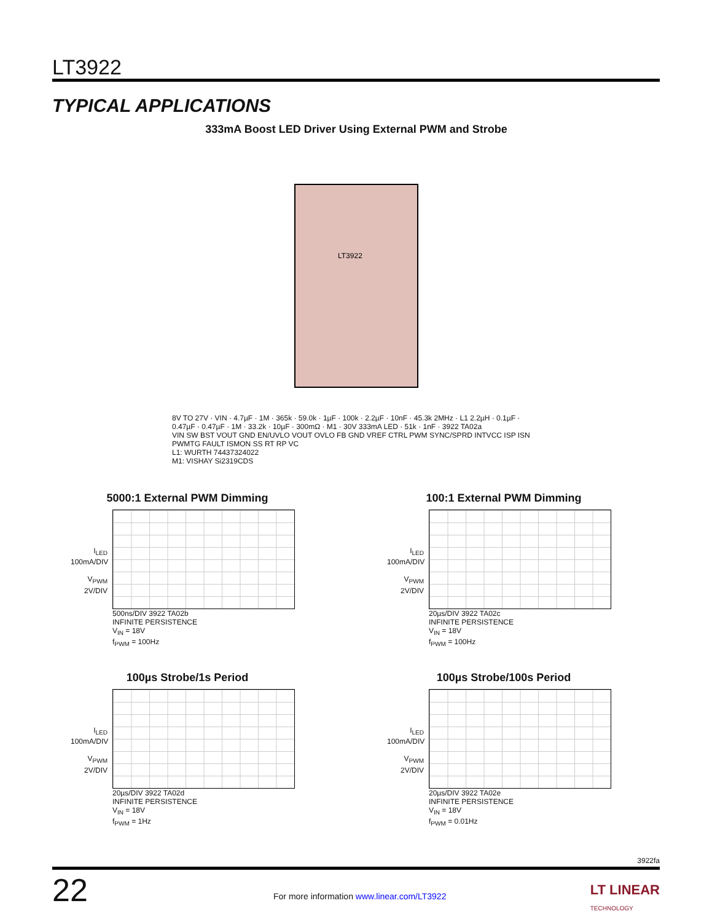LT3922
TYPICAL APPLICATIONS
333mA Boost LED Driver Using External PWM and Strobe
LT3922
8V TO 27V · VIN · 4.7µF · 1M · 365k · 59.0k · 1µF · 100k · 2.2µF · 10nF · 45.3k 2MHz · L1 2.2µH · 0.1µF · 0.47µF · 0.47µF · 1M · 33.2k · 10µF · 300mΩ · M1 · 30V 333mA LED · 51k · 1nF · 3922 TA02a
VIN SW BST VOUT GND EN/UVLO VOUT OVLO FB GND VREF CTRL PWM SYNC/SPRD INTVCC ISP ISN PWMTG FAULT ISMON SS RT RP VC
L1: WURTH 74437324022
M1: VISHAY Si2319CDS
5000:1 External PWM Dimming
I<sub>LED</sub>
100mA/DIV
V<sub>PWM</sub>
2V/DIV
500ns/DIV 3922 TA02b
INFINITE PERSISTENCE
V<sub>IN</sub> = 18V
f<sub>PWM</sub> = 100Hz
100:1 External PWM Dimming
I<sub>LED</sub>
100mA/DIV
V<sub>PWM</sub>
2V/DIV
20µs/DIV 3922 TA02c
INFINITE PERSISTENCE
V<sub>IN</sub> = 18V
f<sub>PWM</sub> = 100Hz
100µs Strobe/1s Period
I<sub>LED</sub>
100mA/DIV
V<sub>PWM</sub>
2V/DIV
20µs/DIV 3922 TA02d
INFINITE PERSISTENCE
V<sub>IN</sub> = 18V
f<sub>PWM</sub> = 1Hz
100µs Strobe/100s Period
I<sub>LED</sub>
100mA/DIV
V<sub>PWM</sub>
2V/DIV
20µs/DIV 3922 TA02e
INFINITE PERSISTENCE
V<sub>IN</sub> = 18V
f<sub>PWM</sub> = 0.01Hz
3922fa
22
For more information www.linear.com/LT3922
LT LINEAR
TECHNOLOGY